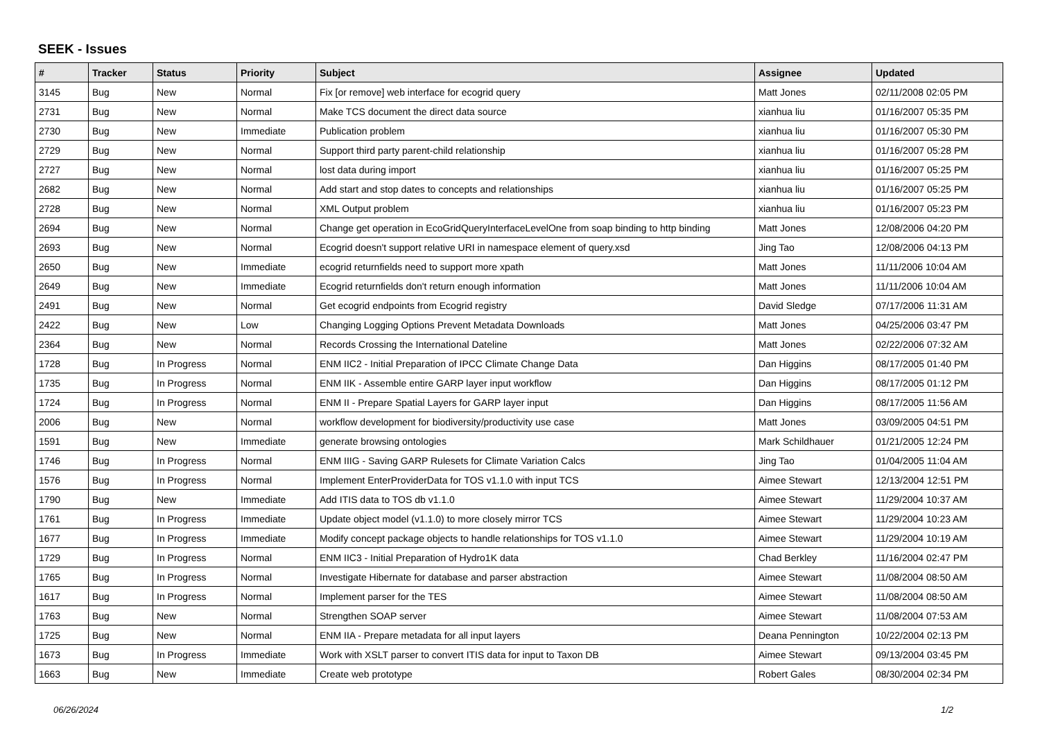SEEK - Issues
| # | Tracker | Status | Priority | Subject | Assignee | Updated |
| --- | --- | --- | --- | --- | --- | --- |
| 3145 | Bug | New | Normal | Fix [or remove] web interface for ecogrid query | Matt Jones | 02/11/2008 02:05 PM |
| 2731 | Bug | New | Normal | Make TCS document the direct data source | xianhua liu | 01/16/2007 05:35 PM |
| 2730 | Bug | New | Immediate | Publication problem | xianhua liu | 01/16/2007 05:30 PM |
| 2729 | Bug | New | Normal | Support third party parent-child relationship | xianhua liu | 01/16/2007 05:28 PM |
| 2727 | Bug | New | Normal | lost data during import | xianhua liu | 01/16/2007 05:25 PM |
| 2682 | Bug | New | Normal | Add start and stop dates to concepts and relationships | xianhua liu | 01/16/2007 05:25 PM |
| 2728 | Bug | New | Normal | XML Output problem | xianhua liu | 01/16/2007 05:23 PM |
| 2694 | Bug | New | Normal | Change get operation in EcoGridQueryInterfaceLevelOne from soap binding to http binding | Matt Jones | 12/08/2006 04:20 PM |
| 2693 | Bug | New | Normal | Ecogrid doesn't support relative URI in namespace element of query.xsd | Jing Tao | 12/08/2006 04:13 PM |
| 2650 | Bug | New | Immediate | ecogrid returnfields need to support more xpath | Matt Jones | 11/11/2006 10:04 AM |
| 2649 | Bug | New | Immediate | Ecogrid returnfields don't return enough information | Matt Jones | 11/11/2006 10:04 AM |
| 2491 | Bug | New | Normal | Get ecogrid endpoints from Ecogrid registry | David Sledge | 07/17/2006 11:31 AM |
| 2422 | Bug | New | Low | Changing Logging Options Prevent Metadata Downloads | Matt Jones | 04/25/2006 03:47 PM |
| 2364 | Bug | New | Normal | Records Crossing the International Dateline | Matt Jones | 02/22/2006 07:32 AM |
| 1728 | Bug | In Progress | Normal | ENM IIC2 - Initial Preparation of IPCC Climate Change Data | Dan Higgins | 08/17/2005 01:40 PM |
| 1735 | Bug | In Progress | Normal | ENM IIK - Assemble entire GARP layer input workflow | Dan Higgins | 08/17/2005 01:12 PM |
| 1724 | Bug | In Progress | Normal | ENM II - Prepare Spatial Layers for GARP layer input | Dan Higgins | 08/17/2005 11:56 AM |
| 2006 | Bug | New | Normal | workflow development for biodiversity/productivity use case | Matt Jones | 03/09/2005 04:51 PM |
| 1591 | Bug | New | Immediate | generate browsing ontologies | Mark Schildhauer | 01/21/2005 12:24 PM |
| 1746 | Bug | In Progress | Normal | ENM IIIG - Saving GARP Rulesets for Climate Variation Calcs | Jing Tao | 01/04/2005 11:04 AM |
| 1576 | Bug | In Progress | Normal | Implement EnterProviderData for TOS v1.1.0 with input TCS | Aimee Stewart | 12/13/2004 12:51 PM |
| 1790 | Bug | New | Immediate | Add ITIS data to TOS db v1.1.0 | Aimee Stewart | 11/29/2004 10:37 AM |
| 1761 | Bug | In Progress | Immediate | Update object model (v1.1.0) to more closely mirror TCS | Aimee Stewart | 11/29/2004 10:23 AM |
| 1677 | Bug | In Progress | Immediate | Modify concept package objects to handle relationships for TOS v1.1.0 | Aimee Stewart | 11/29/2004 10:19 AM |
| 1729 | Bug | In Progress | Normal | ENM IIC3 - Initial Preparation of Hydro1K data | Chad Berkley | 11/16/2004 02:47 PM |
| 1765 | Bug | In Progress | Normal | Investigate Hibernate for database and parser abstraction | Aimee Stewart | 11/08/2004 08:50 AM |
| 1617 | Bug | In Progress | Normal | Implement parser for the TES | Aimee Stewart | 11/08/2004 08:50 AM |
| 1763 | Bug | New | Normal | Strengthen SOAP server | Aimee Stewart | 11/08/2004 07:53 AM |
| 1725 | Bug | New | Normal | ENM IIA - Prepare metadata for all input layers | Deana Pennington | 10/22/2004 02:13 PM |
| 1673 | Bug | In Progress | Immediate | Work with XSLT parser to convert ITIS data for input to Taxon DB | Aimee Stewart | 09/13/2004 03:45 PM |
| 1663 | Bug | New | Immediate | Create web prototype | Robert Gales | 08/30/2004 02:34 PM |
06/26/2024 1/2